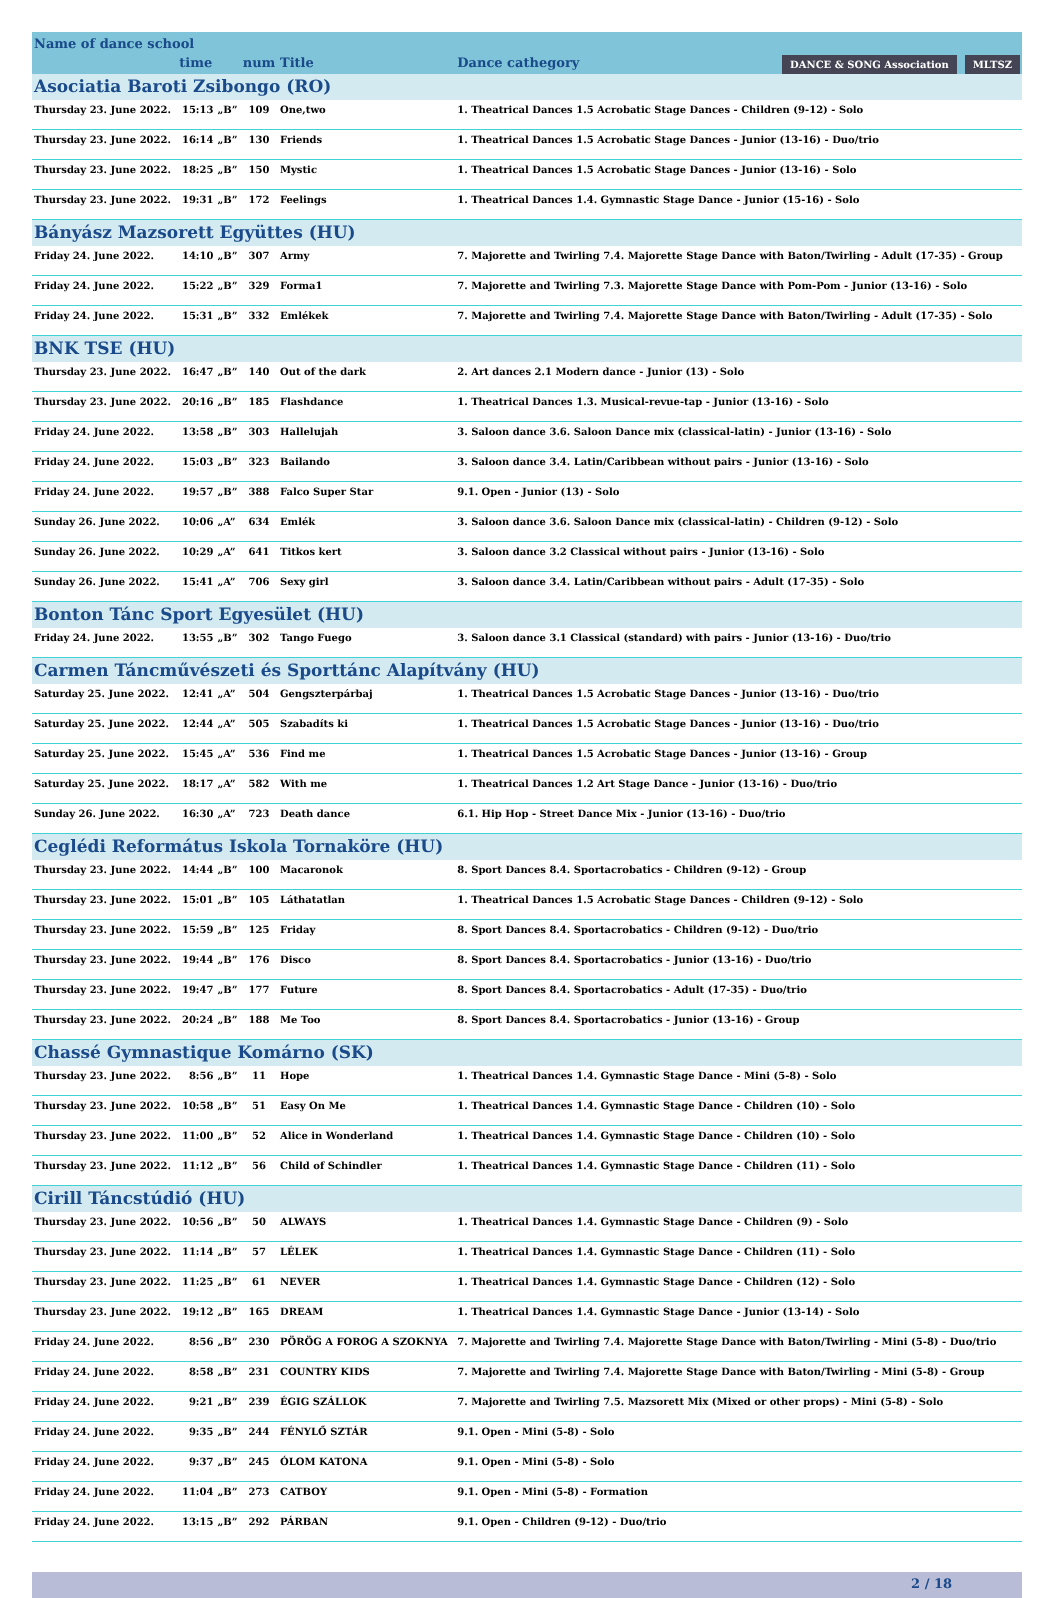| Name of dance school | | | | | |
| | time | | num | Title | Dance cathegory DANCE & SONG Association MLTSZ |
| Asociatia Baroti Zsibongo (RO) | | | | | |
| Thursday 23. June 2022. | 15:13 | „B” | 109 | One,two | 1. Theatrical Dances 1.5 Acrobatic Stage Dances - Children (9-12) - Solo |
| Thursday 23. June 2022. | 16:14 | „B” | 130 | Friends | 1. Theatrical Dances 1.5 Acrobatic Stage Dances - Junior (13-16) - Duo/trio |
| Thursday 23. June 2022. | 18:25 | „B” | 150 | Mystic | 1. Theatrical Dances 1.5 Acrobatic Stage Dances - Junior (13-16) - Solo |
| Thursday 23. June 2022. | 19:31 | „B” | 172 | Feelings | 1. Theatrical Dances 1.4. Gymnastic Stage Dance - Junior (15-16) - Solo |
| Bányász Mazsorett Együttes (HU) | | | | | |
| Friday 24. June 2022. | 14:10 | „B” | 307 | Army | 7. Majorette and Twirling 7.4. Majorette Stage Dance with Baton/Twirling - Adult (17-35) - Group |
| Friday 24. June 2022. | 15:22 | „B” | 329 | Forma1 | 7. Majorette and Twirling 7.3. Majorette Stage Dance with Pom-Pom - Junior (13-16) - Solo |
| Friday 24. June 2022. | 15:31 | „B” | 332 | Emlékek | 7. Majorette and Twirling 7.4. Majorette Stage Dance with Baton/Twirling - Adult (17-35) - Solo |
| BNK TSE (HU) | | | | | |
| Thursday 23. June 2022. | 16:47 | „B” | 140 | Out of the dark | 2. Art dances 2.1 Modern dance - Junior (13) - Solo |
| Thursday 23. June 2022. | 20:16 | „B” | 185 | Flashdance | 1. Theatrical Dances 1.3. Musical-revue-tap - Junior (13-16) - Solo |
| Friday 24. June 2022. | 13:58 | „B” | 303 | Hallelujah | 3. Saloon dance 3.6. Saloon Dance mix (classical-latin) - Junior (13-16) - Solo |
| Friday 24. June 2022. | 15:03 | „B” | 323 | Bailando | 3. Saloon dance 3.4. Latin/Caribbean without pairs - Junior (13-16) - Solo |
| Friday 24. June 2022. | 19:57 | „B” | 388 | Falco Super Star | 9.1. Open - Junior (13) - Solo |
| Sunday 26. June 2022. | 10:06 | „A” | 634 | Emlék | 3. Saloon dance 3.6. Saloon Dance mix (classical-latin) - Children (9-12) - Solo |
| Sunday 26. June 2022. | 10:29 | „A” | 641 | Titkos kert | 3. Saloon dance 3.2 Classical without pairs - Junior (13-16) - Solo |
| Sunday 26. June 2022. | 15:41 | „A” | 706 | Sexy girl | 3. Saloon dance 3.4. Latin/Caribbean without pairs - Adult (17-35) - Solo |
| Bonton Tánc Sport Egyesület (HU) | | | | | |
| Friday 24. June 2022. | 13:55 | „B” | 302 | Tango Fuego | 3. Saloon dance 3.1 Classical (standard) with pairs - Junior (13-16) - Duo/trio |
| Carmen Táncművészeti és Sporttánc Alapítvány (HU) | | | | | |
| Saturday 25. June 2022. | 12:41 | „A” | 504 | Gengszterpárbaj | 1. Theatrical Dances 1.5 Acrobatic Stage Dances - Junior (13-16) - Duo/trio |
| Saturday 25. June 2022. | 12:44 | „A” | 505 | Szabadíts ki | 1. Theatrical Dances 1.5 Acrobatic Stage Dances - Junior (13-16) - Duo/trio |
| Saturday 25. June 2022. | 15:45 | „A” | 536 | Find me | 1. Theatrical Dances 1.5 Acrobatic Stage Dances - Junior (13-16) - Group |
| Saturday 25. June 2022. | 18:17 | „A” | 582 | With me | 1. Theatrical Dances 1.2 Art Stage Dance - Junior (13-16) - Duo/trio |
| Sunday 26. June 2022. | 16:30 | „A” | 723 | Death dance | 6.1. Hip Hop - Street Dance Mix - Junior (13-16) - Duo/trio |
| Ceglédi Református Iskola Tornaköre (HU) | | | | | |
| Thursday 23. June 2022. | 14:44 | „B” | 100 | Macaronok | 8. Sport Dances 8.4. Sportacrobatics - Children (9-12) - Group |
| Thursday 23. June 2022. | 15:01 | „B” | 105 | Láthatatlan | 1. Theatrical Dances 1.5 Acrobatic Stage Dances - Children (9-12) - Solo |
| Thursday 23. June 2022. | 15:59 | „B” | 125 | Friday | 8. Sport Dances 8.4. Sportacrobatics - Children (9-12) - Duo/trio |
| Thursday 23. June 2022. | 19:44 | „B” | 176 | Disco | 8. Sport Dances 8.4. Sportacrobatics - Junior (13-16) - Duo/trio |
| Thursday 23. June 2022. | 19:47 | „B” | 177 | Future | 8. Sport Dances 8.4. Sportacrobatics - Adult (17-35) - Duo/trio |
| Thursday 23. June 2022. | 20:24 | „B” | 188 | Me Too | 8. Sport Dances 8.4. Sportacrobatics - Junior (13-16) - Group |
| Chassé Gymnastique Komárno (SK) | | | | | |
| Thursday 23. June 2022. | 8:56 | „B” | 11 | Hope | 1. Theatrical Dances 1.4. Gymnastic Stage Dance - Mini (5-8) - Solo |
| Thursday 23. June 2022. | 10:58 | „B” | 51 | Easy On Me | 1. Theatrical Dances 1.4. Gymnastic Stage Dance - Children (10) - Solo |
| Thursday 23. June 2022. | 11:00 | „B” | 52 | Alice in Wonderland | 1. Theatrical Dances 1.4. Gymnastic Stage Dance - Children (10) - Solo |
| Thursday 23. June 2022. | 11:12 | „B” | 56 | Child of Schindler | 1. Theatrical Dances 1.4. Gymnastic Stage Dance - Children (11) - Solo |
| Cirill Táncstúdió (HU) | | | | | |
| Thursday 23. June 2022. | 10:56 | „B” | 50 | ALWAYS | 1. Theatrical Dances 1.4. Gymnastic Stage Dance - Children (9) - Solo |
| Thursday 23. June 2022. | 11:14 | „B” | 57 | LÉLEK | 1. Theatrical Dances 1.4. Gymnastic Stage Dance - Children (11) - Solo |
| Thursday 23. June 2022. | 11:25 | „B” | 61 | NEVER | 1. Theatrical Dances 1.4. Gymnastic Stage Dance - Children (12) - Solo |
| Thursday 23. June 2022. | 19:12 | „B” | 165 | DREAM | 1. Theatrical Dances 1.4. Gymnastic Stage Dance - Junior (13-14) - Solo |
| Friday 24. June 2022. | 8:56 | „B” | 230 | PÖRÖG A FOROG A SZOKNYA | 7. Majorette and Twirling 7.4. Majorette Stage Dance with Baton/Twirling - Mini (5-8) - Duo/trio |
| Friday 24. June 2022. | 8:58 | „B” | 231 | COUNTRY KIDS | 7. Majorette and Twirling 7.4. Majorette Stage Dance with Baton/Twirling - Mini (5-8) - Group |
| Friday 24. June 2022. | 9:21 | „B” | 239 | ÉGIG SZÁLLOK | 7. Majorette and Twirling 7.5. Mazsorett Mix (Mixed or other props) - Mini (5-8) - Solo |
| Friday 24. June 2022. | 9:35 | „B” | 244 | FÉNYLŐ SZTÁR | 9.1. Open - Mini (5-8) - Solo |
| Friday 24. June 2022. | 9:37 | „B” | 245 | ÓLOM KATONA | 9.1. Open - Mini (5-8) - Solo |
| Friday 24. June 2022. | 11:04 | „B” | 273 | CATBOY | 9.1. Open - Mini (5-8) - Formation |
| Friday 24. June 2022. | 13:15 | „B” | 292 | PÁRBAN | 9.1. Open - Children (9-12) - Duo/trio |
2 / 18